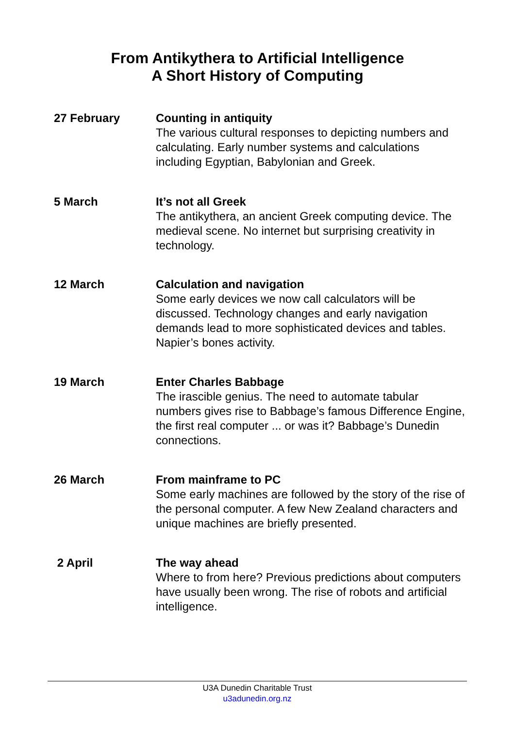From Antikythera to Artificial Intelligence
A Short History of Computing
27 February Counting in antiquity
The various cultural responses to depicting numbers and calculating. Early number systems and calculations including Egyptian, Babylonian and Greek.
5 March It’s not all Greek
The antikythera, an ancient Greek computing device. The medieval scene. No internet but surprising creativity in technology.
12 March Calculation and navigation
Some early devices we now call calculators will be discussed. Technology changes and early navigation demands lead to more sophisticated devices and tables. Napier’s bones activity.
19 March Enter Charles Babbage
The irascible genius. The need to automate tabular numbers gives rise to Babbage’s famous Difference Engine, the first real computer ... or was it? Babbage’s Dunedin connections.
26 March From mainframe to PC
Some early machines are followed by the story of the rise of the personal computer. A few New Zealand characters and unique machines are briefly presented.
2 April The way ahead
Where to from here? Previous predictions about computers have usually been wrong. The rise of robots and artificial intelligence.
U3A Dunedin Charitable Trust
u3adunedin.org.nz